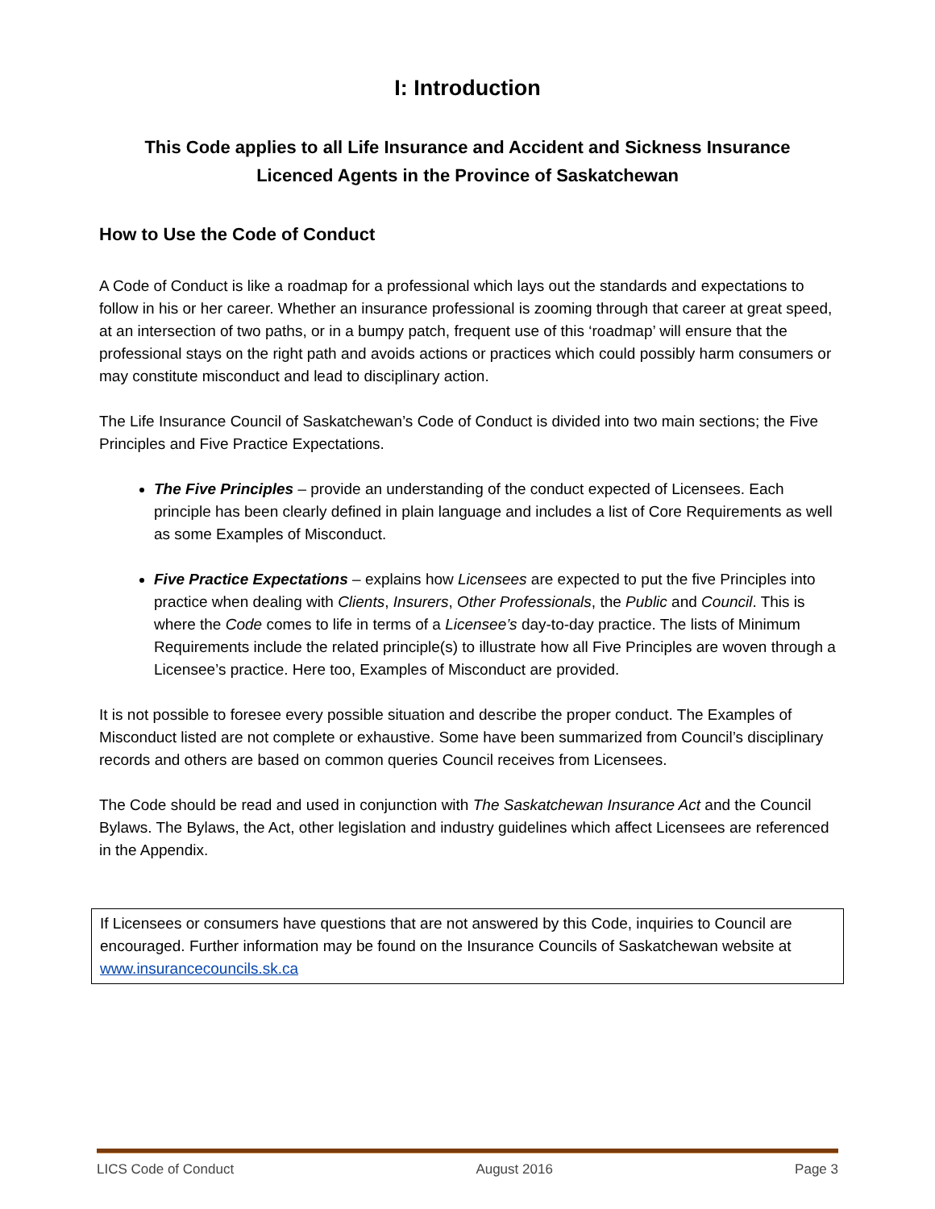I: Introduction
This Code applies to all Life Insurance and Accident and Sickness Insurance
Licenced Agents in the Province of Saskatchewan
How to Use the Code of Conduct
A Code of Conduct is like a roadmap for a professional which lays out the standards and expectations to follow in his or her career. Whether an insurance professional is zooming through that career at great speed, at an intersection of two paths, or in a bumpy patch, frequent use of this ‘roadmap’ will ensure that the professional stays on the right path and avoids actions or practices which could possibly harm consumers or may constitute misconduct and lead to disciplinary action.
The Life Insurance Council of Saskatchewan’s Code of Conduct is divided into two main sections; the Five Principles and Five Practice Expectations.
The Five Principles – provide an understanding of the conduct expected of Licensees. Each principle has been clearly defined in plain language and includes a list of Core Requirements as well as some Examples of Misconduct.
Five Practice Expectations – explains how Licensees are expected to put the five Principles into practice when dealing with Clients, Insurers, Other Professionals, the Public and Council. This is where the Code comes to life in terms of a Licensee’s day-to-day practice. The lists of Minimum Requirements include the related principle(s) to illustrate how all Five Principles are woven through a Licensee’s practice. Here too, Examples of Misconduct are provided.
It is not possible to foresee every possible situation and describe the proper conduct. The Examples of Misconduct listed are not complete or exhaustive. Some have been summarized from Council’s disciplinary records and others are based on common queries Council receives from Licensees.
The Code should be read and used in conjunction with The Saskatchewan Insurance Act and the Council Bylaws. The Bylaws, the Act, other legislation and industry guidelines which affect Licensees are referenced in the Appendix.
If Licensees or consumers have questions that are not answered by this Code, inquiries to Council are encouraged. Further information may be found on the Insurance Councils of Saskatchewan website at www.insurancecouncils.sk.ca
LICS Code of Conduct August 2016 Page 3